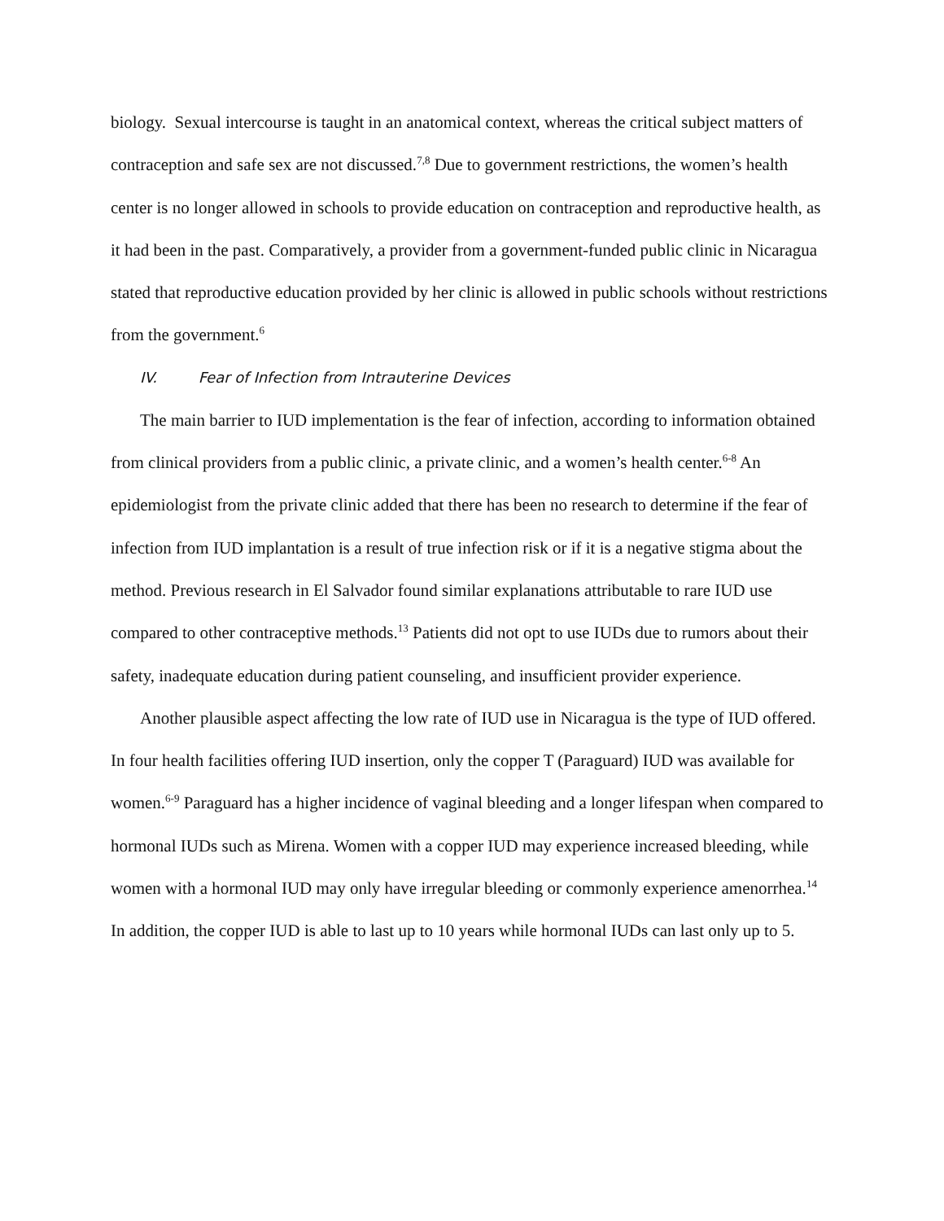biology. Sexual intercourse is taught in an anatomical context, whereas the critical subject matters of contraception and safe sex are not discussed.<sup>7,8</sup> Due to government restrictions, the women’s health center is no longer allowed in schools to provide education on contraception and reproductive health, as it had been in the past. Comparatively, a provider from a government-funded public clinic in Nicaragua stated that reproductive education provided by her clinic is allowed in public schools without restrictions from the government.<sup>6</sup>
IV. Fear of Infection from Intrauterine Devices
The main barrier to IUD implementation is the fear of infection, according to information obtained from clinical providers from a public clinic, a private clinic, and a women’s health center.<sup>6-8</sup> An epidemiologist from the private clinic added that there has been no research to determine if the fear of infection from IUD implantation is a result of true infection risk or if it is a negative stigma about the method. Previous research in El Salvador found similar explanations attributable to rare IUD use compared to other contraceptive methods.<sup>13</sup> Patients did not opt to use IUDs due to rumors about their safety, inadequate education during patient counseling, and insufficient provider experience.
Another plausible aspect affecting the low rate of IUD use in Nicaragua is the type of IUD offered. In four health facilities offering IUD insertion, only the copper T (Paraguard) IUD was available for women.<sup>6-9</sup> Paraguard has a higher incidence of vaginal bleeding and a longer lifespan when compared to hormonal IUDs such as Mirena. Women with a copper IUD may experience increased bleeding, while women with a hormonal IUD may only have irregular bleeding or commonly experience amenorrhea.<sup>14</sup> In addition, the copper IUD is able to last up to 10 years while hormonal IUDs can last only up to 5.